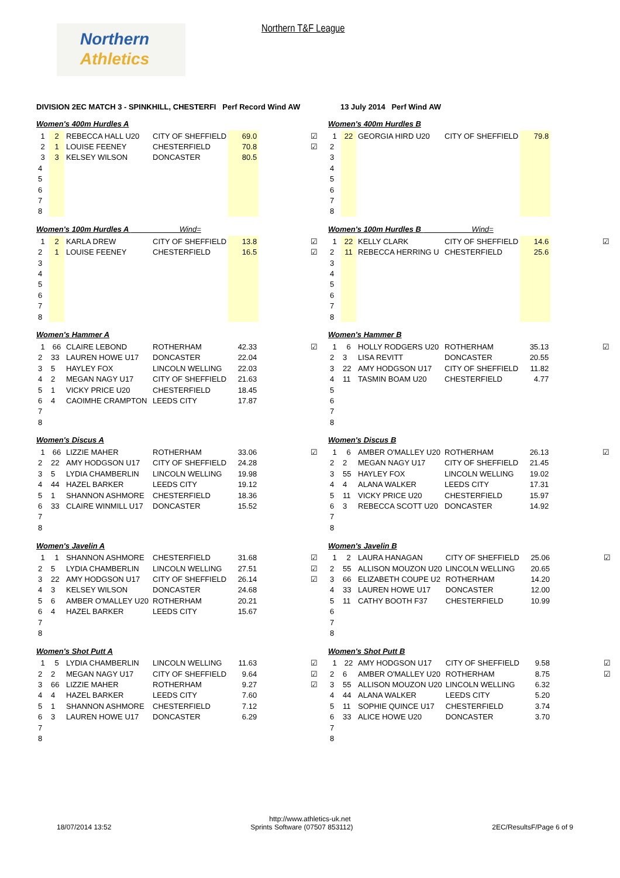Northern
Athletics
Northern T&F League
DIVISION 2EC MATCH 3 - SPINKHILL, CHESTERFI Perf Record Wind AW 13 July 2014 Perf Wind AW
Women's 400m Hurdles A
| 1 | 2 | REBECCA HALL U20 | CITY OF SHEFFIELD | 69.0 | | ☑ |
| 2 | 1 | LOUISE FEENEY | CHESTERFIELD | 70.8 | | ☑ |
| 3 | 3 | KELSEY WILSON | DONCASTER | 80.5 | | |
| 4 | | | | | | |
| 5 | | | | | | |
| 6 | | | | | | |
| 7 | | | | | | |
| 8 | | | | | | |
Women's 100m Hurdles A Wind=
| 1 | 2 | KARLA DREW | CITY OF SHEFFIELD | 13.8 | | ☑ |
| 2 | 1 | LOUISE FEENEY | CHESTERFIELD | 16.5 | | ☑ |
| 3 | | | | | | |
| 4 | | | | | | |
| 5 | | | | | | |
| 6 | | | | | | |
| 7 | | | | | | |
| 8 | | | | | | |
Women's Hammer A
| 1 | 66 | CLAIRE LEBOND | ROTHERHAM | 42.33 | | ☑ |
| 2 | 33 | LAUREN HOWE U17 | DONCASTER | 22.04 | | |
| 3 | 5 | HAYLEY FOX | LINCOLN WELLING | 22.03 | | |
| 4 | 2 | MEGAN NAGY U17 | CITY OF SHEFFIELD | 21.63 | | |
| 5 | 1 | VICKY PRICE U20 | CHESTERFIELD | 18.45 | | |
| 6 | 4 | CAOIMHE CRAMPTON | LEEDS CITY | 17.87 | | |
| 7 | | | | | | |
| 8 | | | | | | |
Women's Discus A
| 1 | 66 | LIZZIE MAHER | ROTHERHAM | 33.06 | | ☑ |
| 2 | 22 | AMY HODGSON U17 | CITY OF SHEFFIELD | 24.28 | | |
| 3 | 5 | LYDIA CHAMBERLIN | LINCOLN WELLING | 19.98 | | |
| 4 | 44 | HAZEL BARKER | LEEDS CITY | 19.12 | | |
| 5 | 1 | SHANNON ASHMORE | CHESTERFIELD | 18.36 | | |
| 6 | 33 | CLAIRE WINMILL U17 | DONCASTER | 15.52 | | |
| 7 | | | | | | |
| 8 | | | | | | |
Women's Javelin A
| 1 | 1 | SHANNON ASHMORE | CHESTERFIELD | 31.68 | | ☑ |
| 2 | 5 | LYDIA CHAMBERLIN | LINCOLN WELLING | 27.51 | | ☑ |
| 3 | 22 | AMY HODGSON U17 | CITY OF SHEFFIELD | 26.14 | | ☑ |
| 4 | 3 | KELSEY WILSON | DONCASTER | 24.68 | | |
| 5 | 6 | AMBER O'MALLEY U20 | ROTHERHAM | 20.21 | | |
| 6 | 4 | HAZEL BARKER | LEEDS CITY | 15.67 | | |
| 7 | | | | | | |
| 8 | | | | | | |
Women's Shot Putt A
| 1 | 5 | LYDIA CHAMBERLIN | LINCOLN WELLING | 11.63 | | ☑ |
| 2 | 2 | MEGAN NAGY U17 | CITY OF SHEFFIELD | 9.64 | | ☑ |
| 3 | 66 | LIZZIE MAHER | ROTHERHAM | 9.27 | | ☑ |
| 4 | 4 | HAZEL BARKER | LEEDS CITY | 7.60 | | |
| 5 | 1 | SHANNON ASHMORE | CHESTERFIELD | 7.12 | | |
| 6 | 3 | LAUREN HOWE U17 | DONCASTER | 6.29 | | |
| 7 | | | | | | |
| 8 | | | | | | |
Women's 400m Hurdles B
| 1 | 22 | GEORGIA HIRD U20 | CITY OF SHEFFIELD | 79.8 | | |
| 2 | | | | | | |
| 3 | | | | | | |
| 4 | | | | | | |
| 5 | | | | | | |
| 6 | | | | | | |
| 7 | | | | | | |
| 8 | | | | | | |
Women's 100m Hurdles B Wind=
| 1 | 22 | KELLY CLARK | CITY OF SHEFFIELD | 14.6 | | ☑ |
| 2 | 11 | REBECCA HERRING U | CHESTERFIELD | 25.6 | | |
| 3 | | | | | | |
| 4 | | | | | | |
| 5 | | | | | | |
| 6 | | | | | | |
| 7 | | | | | | |
| 8 | | | | | | |
Women's Hammer B
| 1 | 6 | HOLLY RODGERS U20 | ROTHERHAM | 35.13 | | ☑ |
| 2 | 3 | LISA REVITT | DONCASTER | 20.55 | | |
| 3 | 22 | AMY HODGSON U17 | CITY OF SHEFFIELD | 11.82 | | |
| 4 | 11 | TASMIN BOAM U20 | CHESTERFIELD | 4.77 | | |
| 5 | | | | | | |
| 6 | | | | | | |
| 7 | | | | | | |
| 8 | | | | | | |
Women's Discus B
| 1 | 6 | AMBER O'MALLEY U20 | ROTHERHAM | 26.13 | | ☑ |
| 2 | 2 | MEGAN NAGY U17 | CITY OF SHEFFIELD | 21.45 | | |
| 3 | 55 | HAYLEY FOX | LINCOLN WELLING | 19.02 | | |
| 4 | 4 | ALANA WALKER | LEEDS CITY | 17.31 | | |
| 5 | 11 | VICKY PRICE U20 | CHESTERFIELD | 15.97 | | |
| 6 | 3 | REBECCA SCOTT U20 | DONCASTER | 14.92 | | |
| 7 | | | | | | |
| 8 | | | | | | |
Women's Javelin B
| 1 | 2 | LAURA HANAGAN | CITY OF SHEFFIELD | 25.06 | | ☑ |
| 2 | 55 | ALLISON MOUZON U20 | LINCOLN WELLING | 20.65 | | |
| 3 | 66 | ELIZABETH COUPE U2 | ROTHERHAM | 14.20 | | |
| 4 | 33 | LAUREN HOWE U17 | DONCASTER | 12.00 | | |
| 5 | 11 | CATHY BOOTH F37 | CHESTERFIELD | 10.99 | | |
| 6 | | | | | | |
| 7 | | | | | | |
| 8 | | | | | | |
Women's Shot Putt B
| 1 | 22 | AMY HODGSON U17 | CITY OF SHEFFIELD | 9.58 | | ☑ |
| 2 | 6 | AMBER O'MALLEY U20 | ROTHERHAM | 8.75 | | ☑ |
| 3 | 55 | ALLISON MOUZON U20 | LINCOLN WELLING | 6.32 | | |
| 4 | 44 | ALANA WALKER | LEEDS CITY | 5.20 | | |
| 5 | 11 | SOPHIE QUINCE U17 | CHESTERFIELD | 3.74 | | |
| 6 | 33 | ALICE HOWE U20 | DONCASTER | 3.70 | | |
| 7 | | | | | | |
| 8 | | | | | | |
http://www.athletics-uk.net
18/07/2014 13:52 Sprints Software (07507 853112) 2EC/ResultsF/Page 6 of 9